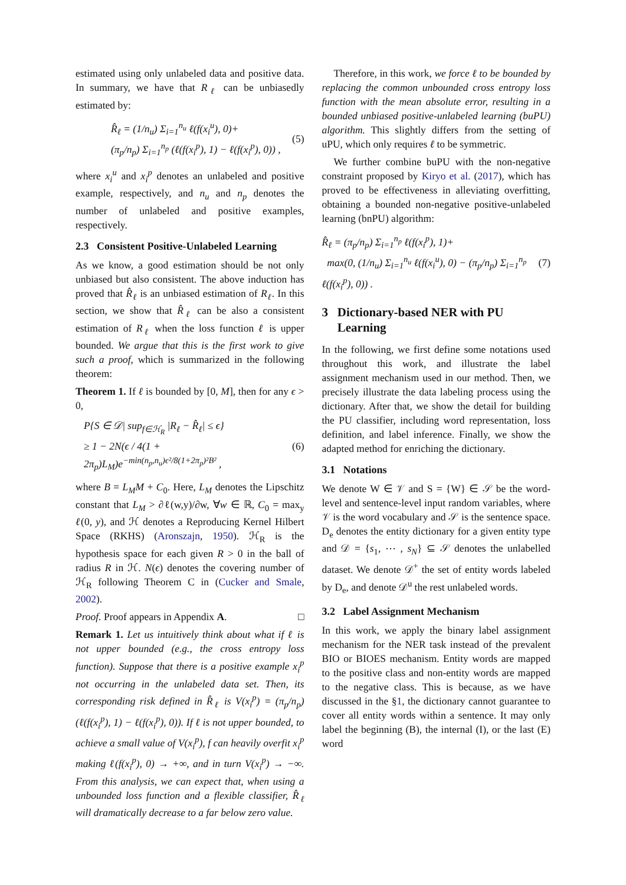estimated using only unlabeled data and positive data. In summary, we have that R<sub>ℓ</sub> can be unbiasedly estimated by:
R̂<sub>ℓ</sub> = (1/n<sub>u</sub>) Σ<sub>i=1</sub><sup>n<sub>u</sub></sup> ℓ(f(x<sub>i</sub><sup>u</sup>), 0)+
(π<sub>p</sub>/n<sub>p</sub>) Σ<sub>i=1</sub><sup>n<sub>p</sub></sup> (ℓ(f(x<sub>i</sub><sup>p</sup>), 1) − ℓ(f(x<sub>i</sub><sup>p</sup>), 0)) ,
(5)
where x<sub>i</sub><sup>u</sup> and x<sub>i</sub><sup>p</sup> denotes an unlabeled and positive example, respectively, and n<sub>u</sub> and n<sub>p</sub> denotes the number of unlabeled and positive examples, respectively.
2.3 Consistent Positive-Unlabeled Learning
As we know, a good estimation should be not only unbiased but also consistent. The above induction has proved that R̂<sub>ℓ</sub> is an unbiased estimation of R<sub>ℓ</sub>. In this section, we show that R̂<sub>ℓ</sub> can be also a consistent estimation of R<sub>ℓ</sub> when the loss function ℓ is upper bounded. We argue that this is the first work to give such a proof, which is summarized in the following theorem:
Theorem 1. If ℓ is bounded by [0, M], then for any ϵ > 0,
P{S ∈ 𝒟| sup<sub>f∈ℋ<sub>R</sub></sub> |R<sub>ℓ</sub> − R̂<sub>ℓ</sub>| ≤ ϵ}
≥ 1 − 2N(ϵ / 4(1 + 2π<sub>p</sub>)L<sub>M</sub>)e<sup>−min(n<sub>p</sub>,n<sub>u</sub>)ϵ²/8(1+2π<sub>p</sub>)²B²</sup> ,
(6)
where B = L<sub>M</sub>M + C<sub>0</sub>. Here, L<sub>M</sub> denotes the Lipschitz constant that L<sub>M</sub> > ∂ℓ(w,y)/∂w, ∀w ∈ ℝ, C<sub>0</sub> = max<sub>y</sub> ℓ(0, y), and ℋ denotes a Reproducing Kernel Hilbert Space (RKHS) (Aronszajn, 1950). ℋ<sub>R</sub> is the hypothesis space for each given R > 0 in the ball of radius R in ℋ. N(ϵ) denotes the covering number of ℋ<sub>R</sub> following Theorem C in (Cucker and Smale, 2002).
Proof. Proof appears in Appendix A. □
Remark 1. Let us intuitively think about what if ℓ is not upper bounded (e.g., the cross entropy loss function). Suppose that there is a positive example x<sub>i</sub><sup>p</sup> not occurring in the unlabeled data set. Then, its corresponding risk defined in R̂<sub>ℓ</sub> is V(x<sub>i</sub><sup>p</sup>) = (π<sub>p</sub>/n<sub>p</sub>)(ℓ(f(x<sub>i</sub><sup>p</sup>), 1) − ℓ(f(x<sub>i</sub><sup>p</sup>), 0)). If ℓ is not upper bounded, to achieve a small value of V(x<sub>i</sub><sup>p</sup>), f can heavily overfit x<sub>i</sub><sup>p</sup> making ℓ(f(x<sub>i</sub><sup>p</sup>), 0) → +∞, and in turn V(x<sub>i</sub><sup>p</sup>) → −∞. From this analysis, we can expect that, when using a unbounded loss function and a flexible classifier, R̂<sub>ℓ</sub> will dramatically decrease to a far below zero value.
Therefore, in this work, we force ℓ to be bounded by replacing the common unbounded cross entropy loss function with the mean absolute error, resulting in a bounded unbiased positive-unlabeled learning (buPU) algorithm. This slightly differs from the setting of uPU, which only requires ℓ to be symmetric.
We further combine buPU with the non-negative constraint proposed by Kiryo et al. (2017), which has proved to be effectiveness in alleviating overfitting, obtaining a bounded non-negative positive-unlabeled learning (bnPU) algorithm:
R̂<sub>ℓ</sub> = (π<sub>p</sub>/n<sub>p</sub>) Σ<sub>i=1</sub><sup>n<sub>p</sub></sup> ℓ(f(x<sub>i</sub><sup>p</sup>), 1)+
max(0, (1/n<sub>u</sub>) Σ<sub>i=1</sub><sup>n<sub>u</sub></sup> ℓ(f(x<sub>i</sub><sup>u</sup>), 0) − (π<sub>p</sub>/n<sub>p</sub>) Σ<sub>i=1</sub><sup>n<sub>p</sub></sup> ℓ(f(x<sub>i</sub><sup>p</sup>), 0)) .
(7)
3 Dictionary-based NER with PU
Learning
In the following, we first define some notations used throughout this work, and illustrate the label assignment mechanism used in our method. Then, we precisely illustrate the data labeling process using the dictionary. After that, we show the detail for building the PU classifier, including word representation, loss definition, and label inference. Finally, we show the adapted method for enriching the dictionary.
3.1 Notations
We denote W ∈ 𝒱 and S = {W} ∈ 𝒮 be the word-level and sentence-level input random variables, where 𝒱 is the word vocabulary and 𝒮 is the sentence space. D<sub>e</sub> denotes the entity dictionary for a given entity type and 𝒟 = {s<sub>1</sub>, ⋯ , s<sub>N</sub>} ⊆ 𝒮 denotes the unlabelled dataset. We denote 𝒟<sup>+</sup> the set of entity words labeled by D<sub>e</sub>, and denote 𝒟<sup>u</sup> the rest unlabeled words.
3.2 Label Assignment Mechanism
In this work, we apply the binary label assignment mechanism for the NER task instead of the prevalent BIO or BIOES mechanism. Entity words are mapped to the positive class and non-entity words are mapped to the negative class. This is because, as we have discussed in the §1, the dictionary cannot guarantee to cover all entity words within a sentence. It may only label the beginning (B), the internal (I), or the last (E) word